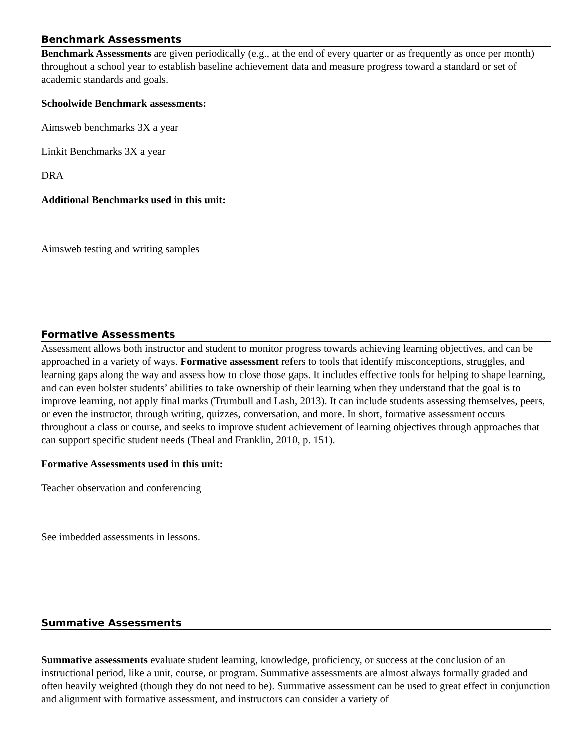Benchmark Assessments
Benchmark Assessments are given periodically (e.g., at the end of every quarter or as frequently as once per month) throughout a school year to establish baseline achievement data and measure progress toward a standard or set of academic standards and goals.
Schoolwide Benchmark assessments:
Aimsweb benchmarks 3X a year
Linkit Benchmarks 3X a year
DRA
Additional Benchmarks used in this unit:
Aimsweb testing and writing samples
Formative Assessments
Assessment allows both instructor and student to monitor progress towards achieving learning objectives, and can be approached in a variety of ways. Formative assessment refers to tools that identify misconceptions, struggles, and learning gaps along the way and assess how to close those gaps. It includes effective tools for helping to shape learning, and can even bolster students’ abilities to take ownership of their learning when they understand that the goal is to improve learning, not apply final marks (Trumbull and Lash, 2013). It can include students assessing themselves, peers, or even the instructor, through writing, quizzes, conversation, and more. In short, formative assessment occurs throughout a class or course, and seeks to improve student achievement of learning objectives through approaches that can support specific student needs (Theal and Franklin, 2010, p. 151).
Formative Assessments used in this unit:
Teacher observation and conferencing
See imbedded assessments in lessons.
Summative Assessments
Summative assessments evaluate student learning, knowledge, proficiency, or success at the conclusion of an instructional period, like a unit, course, or program. Summative assessments are almost always formally graded and often heavily weighted (though they do not need to be). Summative assessment can be used to great effect in conjunction and alignment with formative assessment, and instructors can consider a variety of